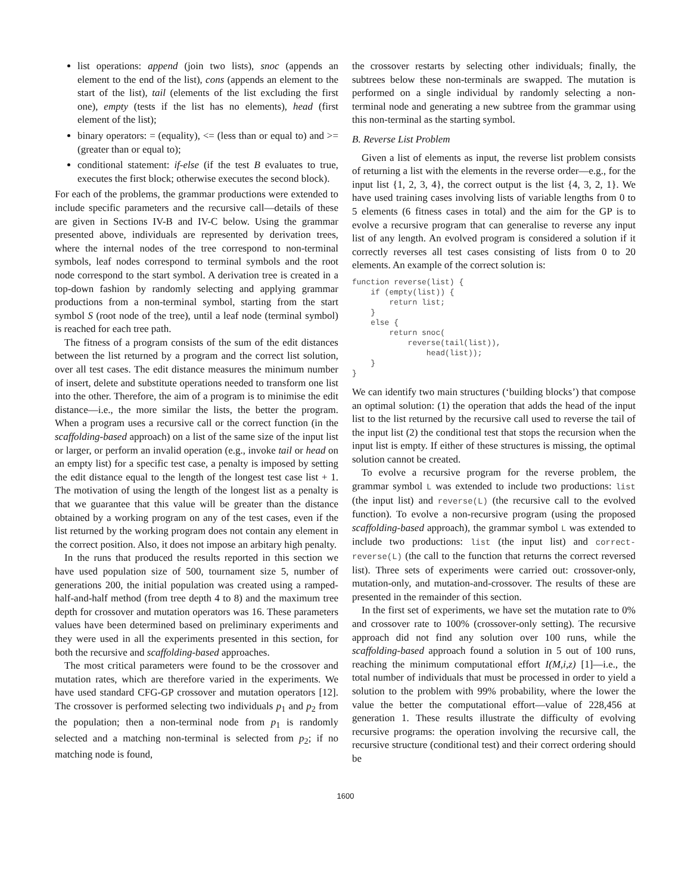list operations: append (join two lists), snoc (appends an element to the end of the list), cons (appends an element to the start of the list), tail (elements of the list excluding the first one), empty (tests if the list has no elements), head (first element of the list);
binary operators: = (equality), <= (less than or equal to) and >= (greater than or equal to);
conditional statement: if-else (if the test B evaluates to true, executes the first block; otherwise executes the second block).
For each of the problems, the grammar productions were extended to include specific parameters and the recursive call—details of these are given in Sections IV-B and IV-C below. Using the grammar presented above, individuals are represented by derivation trees, where the internal nodes of the tree correspond to non-terminal symbols, leaf nodes correspond to terminal symbols and the root node correspond to the start symbol. A derivation tree is created in a top-down fashion by randomly selecting and applying grammar productions from a non-terminal symbol, starting from the start symbol S (root node of the tree), until a leaf node (terminal symbol) is reached for each tree path.
The fitness of a program consists of the sum of the edit distances between the list returned by a program and the correct list solution, over all test cases. The edit distance measures the minimum number of insert, delete and substitute operations needed to transform one list into the other. Therefore, the aim of a program is to minimise the edit distance—i.e., the more similar the lists, the better the program. When a program uses a recursive call or the correct function (in the scaffolding-based approach) on a list of the same size of the input list or larger, or perform an invalid operation (e.g., invoke tail or head on an empty list) for a specific test case, a penalty is imposed by setting the edit distance equal to the length of the longest test case list + 1. The motivation of using the length of the longest list as a penalty is that we guarantee that this value will be greater than the distance obtained by a working program on any of the test cases, even if the list returned by the working program does not contain any element in the correct position. Also, it does not impose an arbitary high penalty.
In the runs that produced the results reported in this section we have used population size of 500, tournament size 5, number of generations 200, the initial population was created using a ramped-half-and-half method (from tree depth 4 to 8) and the maximum tree depth for crossover and mutation operators was 16. These parameters values have been determined based on preliminary experiments and they were used in all the experiments presented in this section, for both the recursive and scaffolding-based approaches.
The most critical parameters were found to be the crossover and mutation rates, which are therefore varied in the experiments. We have used standard CFG-GP crossover and mutation operators [12]. The crossover is performed selecting two individuals p<sub>1</sub> and p<sub>2</sub> from the population; then a non-terminal node from p<sub>1</sub> is randomly selected and a matching non-terminal is selected from p<sub>2</sub>; if no matching node is found,
the crossover restarts by selecting other individuals; finally, the subtrees below these non-terminals are swapped. The mutation is performed on a single individual by randomly selecting a non-terminal node and generating a new subtree from the grammar using this non-terminal as the starting symbol.
B. Reverse List Problem
Given a list of elements as input, the reverse list problem consists of returning a list with the elements in the reverse order—e.g., for the input list {1, 2, 3, 4}, the correct output is the list {4, 3, 2, 1}. We have used training cases involving lists of variable lengths from 0 to 5 elements (6 fitness cases in total) and the aim for the GP is to evolve a recursive program that can generalise to reverse any input list of any length. An evolved program is considered a solution if it correctly reverses all test cases consisting of lists from 0 to 20 elements. An example of the correct solution is:
function reverse(list) {
    if (empty(list)) {
        return list;
    }
    else {
        return snoc(
            reverse(tail(list)),
                head(list));
    }
}
We can identify two main structures (‘building blocks’) that compose an optimal solution: (1) the operation that adds the head of the input list to the list returned by the recursive call used to reverse the tail of the input list (2) the conditional test that stops the recursion when the input list is empty. If either of these structures is missing, the optimal solution cannot be created.
To evolve a recursive program for the reverse problem, the grammar symbol L was extended to include two productions: list (the input list) and reverse(L) (the recursive call to the evolved function). To evolve a non-recursive program (using the proposed scaffolding-based approach), the grammar symbol L was extended to include two productions: list (the input list) and correct-reverse(L) (the call to the function that returns the correct reversed list). Three sets of experiments were carried out: crossover-only, mutation-only, and mutation-and-crossover. The results of these are presented in the remainder of this section.
In the first set of experiments, we have set the mutation rate to 0% and crossover rate to 100% (crossover-only setting). The recursive approach did not find any solution over 100 runs, while the scaffolding-based approach found a solution in 5 out of 100 runs, reaching the minimum computational effort I(M,i,z) [1]—i.e., the total number of individuals that must be processed in order to yield a solution to the problem with 99% probability, where the lower the value the better the computational effort—value of 228,456 at generation 1. These results illustrate the difficulty of evolving recursive programs: the operation involving the recursive call, the recursive structure (conditional test) and their correct ordering should be
1600